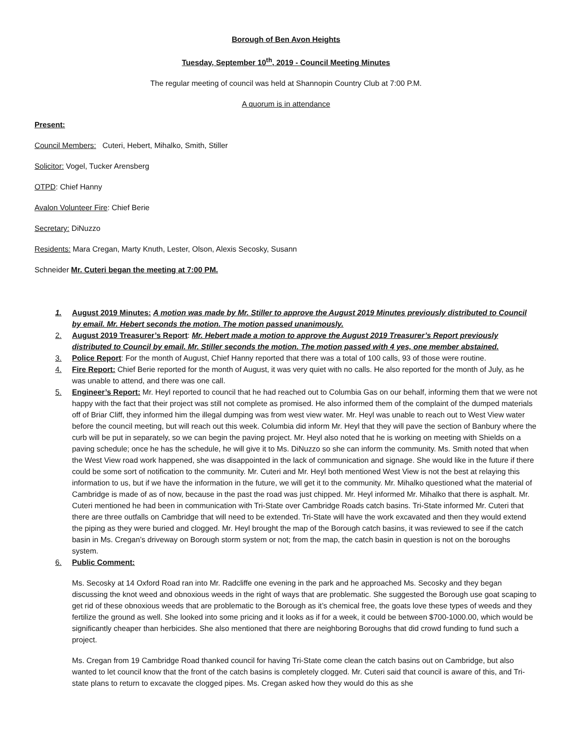Borough of Ben Avon Heights
Tuesday, September 10<sup>th</sup>, 2019 - Council Meeting Minutes
The regular meeting of council was held at Shannopin Country Club at 7:00 P.M.
A quorum is in attendance
Present:
Council Members: Cuteri, Hebert, Mihalko, Smith, Stiller
Solicitor: Vogel, Tucker Arensberg
OTPD: Chief Hanny
Avalon Volunteer Fire: Chief Berie
Secretary: DiNuzzo
Residents: Mara Cregan, Marty Knuth, Lester, Olson, Alexis Secosky, Susann
Schneider Mr. Cuteri began the meeting at 7:00 PM.
1. August 2019 Minutes: A motion was made by Mr. Stiller to approve the August 2019 Minutes previously distributed to Council by email. Mr. Hebert seconds the motion. The motion passed unanimously.
2. August 2019 Treasurer’s Report: Mr. Hebert made a motion to approve the August 2019 Treasurer’s Report previously distributed to Council by email. Mr. Stiller seconds the motion. The motion passed with 4 yes, one member abstained.
3. Police Report: For the month of August, Chief Hanny reported that there was a total of 100 calls, 93 of those were routine.
4. Fire Report: Chief Berie reported for the month of August, it was very quiet with no calls. He also reported for the month of July, as he was unable to attend, and there was one call.
5. Engineer’s Report: Mr. Heyl reported to council that he had reached out to Columbia Gas on our behalf, informing them that we were not happy with the fact that their project was still not complete as promised. He also informed them of the complaint of the dumped materials off of Briar Cliff, they informed him the illegal dumping was from west view water. Mr. Heyl was unable to reach out to West View water before the council meeting, but will reach out this week. Columbia did inform Mr. Heyl that they will pave the section of Banbury where the curb will be put in separately, so we can begin the paving project. Mr. Heyl also noted that he is working on meeting with Shields on a paving schedule; once he has the schedule, he will give it to Ms. DiNuzzo so she can inform the community. Ms. Smith noted that when the West View road work happened, she was disappointed in the lack of communication and signage. She would like in the future if there could be some sort of notification to the community. Mr. Cuteri and Mr. Heyl both mentioned West View is not the best at relaying this information to us, but if we have the information in the future, we will get it to the community. Mr. Mihalko questioned what the material of Cambridge is made of as of now, because in the past the road was just chipped. Mr. Heyl informed Mr. Mihalko that there is asphalt. Mr. Cuteri mentioned he had been in communication with Tri-State over Cambridge Roads catch basins. Tri-State informed Mr. Cuteri that there are three outfalls on Cambridge that will need to be extended. Tri-State will have the work excavated and then they would extend the piping as they were buried and clogged. Mr. Heyl brought the map of the Borough catch basins, it was reviewed to see if the catch basin in Ms. Cregan’s driveway on Borough storm system or not; from the map, the catch basin in question is not on the boroughs system.
6. Public Comment:
Ms. Secosky at 14 Oxford Road ran into Mr. Radcliffe one evening in the park and he approached Ms. Secosky and they began discussing the knot weed and obnoxious weeds in the right of ways that are problematic. She suggested the Borough use goat scaping to get rid of these obnoxious weeds that are problematic to the Borough as it’s chemical free, the goats love these types of weeds and they fertilize the ground as well. She looked into some pricing and it looks as if for a week, it could be between $700-1000.00, which would be significantly cheaper than herbicides. She also mentioned that there are neighboring Boroughs that did crowd funding to fund such a project.
Ms. Cregan from 19 Cambridge Road thanked council for having Tri-State come clean the catch basins out on Cambridge, but also wanted to let council know that the front of the catch basins is completely clogged. Mr. Cuteri said that council is aware of this, and Tri-state plans to return to excavate the clogged pipes. Ms. Cregan asked how they would do this as she